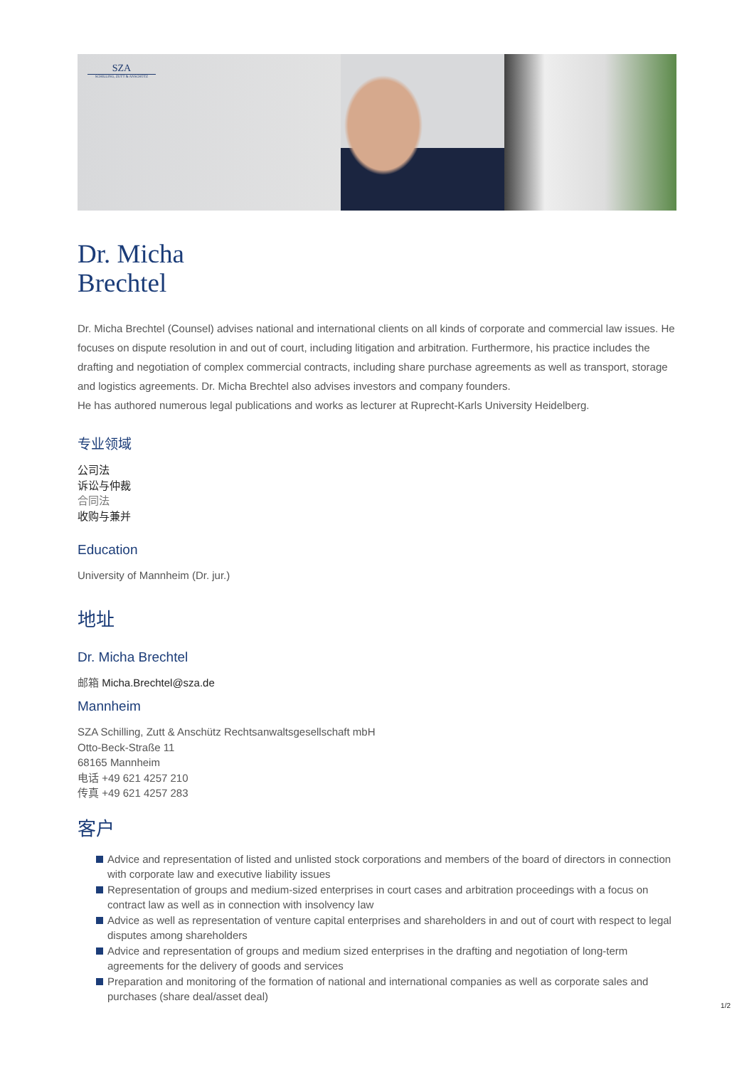SZA
SCHILLING, ZUTT & ANSCHÜTZ
Dr. Micha
Brechtel
Dr. Micha Brechtel (Counsel) advises national and international clients on all kinds of corporate and commercial law issues. He focuses on dispute resolution in and out of court, including litigation and arbitration. Furthermore, his practice includes the drafting and negotiation of complex commercial contracts, including share purchase agreements as well as transport, storage and logistics agreements. Dr. Micha Brechtel also advises investors and company founders.
He has authored numerous legal publications and works as lecturer at Ruprecht-Karls University Heidelberg.
专业领域
公司法
诉讼与仲裁
合同法
收购与兼并
Education
University of Mannheim (Dr. jur.)
地址
Dr. Micha Brechtel
邮箱 Micha.Brechtel@sza.de
Mannheim
SZA Schilling, Zutt & Anschütz Rechtsanwaltsgesellschaft mbH
Otto-Beck-Straße 11
68165 Mannheim
电话 +49 621 4257 210
传真 +49 621 4257 283
客户
Advice and representation of listed and unlisted stock corporations and members of the board of directors in connection with corporate law and executive liability issues
Representation of groups and medium-sized enterprises in court cases and arbitration proceedings with a focus on contract law as well as in connection with insolvency law
Advice as well as representation of venture capital enterprises and shareholders in and out of court with respect to legal disputes among shareholders
Advice and representation of groups and medium sized enterprises in the drafting and negotiation of long-term agreements for the delivery of goods and services
Preparation and monitoring of the formation of national and international companies as well as corporate sales and purchases (share deal/asset deal)
1/2